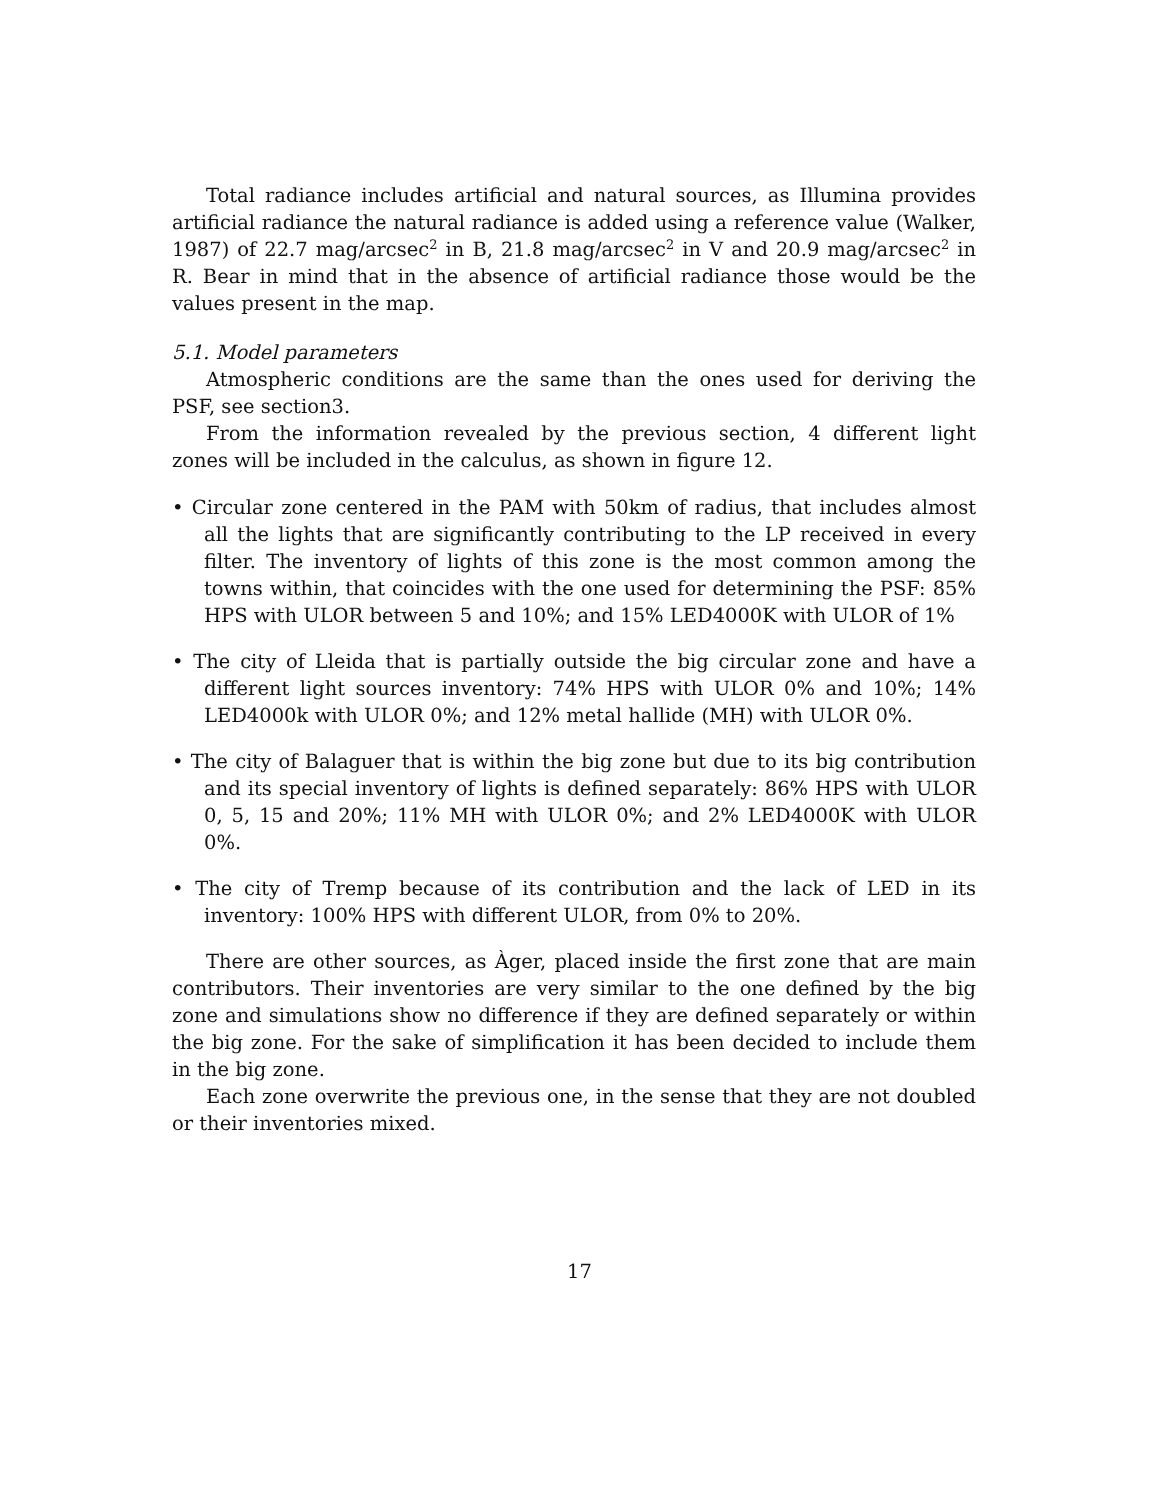Total radiance includes artificial and natural sources, as Illumina provides artificial radiance the natural radiance is added using a reference value (Walker, 1987) of 22.7 mag/arcsec<sup>2</sup> in B, 21.8 mag/arcsec<sup>2</sup> in V and 20.9 mag/arcsec<sup>2</sup> in R. Bear in mind that in the absence of artificial radiance those would be the values present in the map.
5.1. Model parameters
Atmospheric conditions are the same than the ones used for deriving the PSF, see section3.
From the information revealed by the previous section, 4 different light zones will be included in the calculus, as shown in figure 12.
• Circular zone centered in the PAM with 50km of radius, that includes almost all the lights that are significantly contributing to the LP received in every filter. The inventory of lights of this zone is the most common among the towns within, that coincides with the one used for determining the PSF: 85% HPS with ULOR between 5 and 10%; and 15% LED4000K with ULOR of 1%
• The city of Lleida that is partially outside the big circular zone and have a different light sources inventory: 74% HPS with ULOR 0% and 10%; 14% LED4000k with ULOR 0%; and 12% metal hallide (MH) with ULOR 0%.
• The city of Balaguer that is within the big zone but due to its big contribution and its special inventory of lights is defined separately: 86% HPS with ULOR 0, 5, 15 and 20%; 11% MH with ULOR 0%; and 2% LED4000K with ULOR 0%.
• The city of Tremp because of its contribution and the lack of LED in its inventory: 100% HPS with different ULOR, from 0% to 20%.
There are other sources, as Àger, placed inside the first zone that are main contributors. Their inventories are very similar to the one defined by the big zone and simulations show no difference if they are defined separately or within the big zone. For the sake of simplification it has been decided to include them in the big zone.
Each zone overwrite the previous one, in the sense that they are not doubled or their inventories mixed.
17